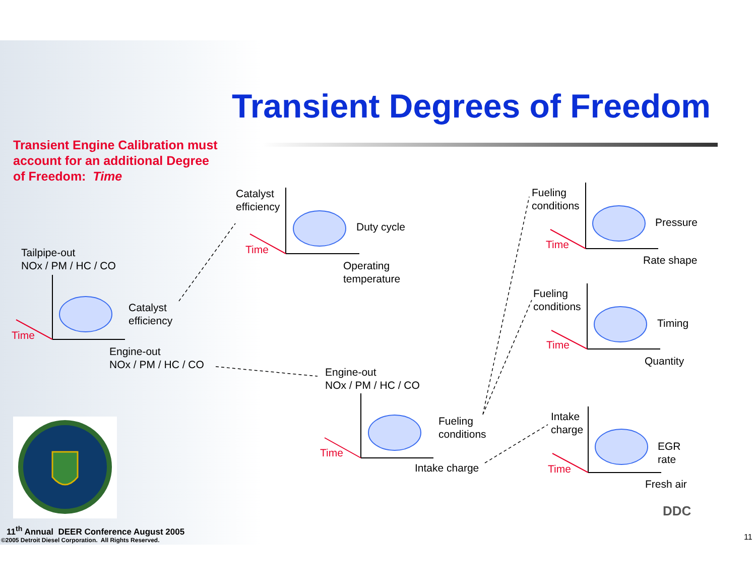Transient Degrees of Freedom
Transient Engine Calibration must
account for an additional Degree
of Freedom: Time
Tailpipe-out
NOx / PM / HC / CO
Catalyst
efficiency
Time
Engine-out
NOx / PM / HC / CO
Catalyst
efficiency
Duty cycle
Time
Operating
temperature
Fueling
conditions
Pressure
Time
Rate shape
Fueling
conditions
Timing
Time
Quantity
Engine-out
NOx / PM / HC / CO
Fueling
conditions
Time
Intake charge
Intake
charge
EGR
rate
Time
Fresh air
DDC
11<sup>th</sup> Annual DEER Conference August 2005
©2005 Detroit Diesel Corporation. All Rights Reserved.
11